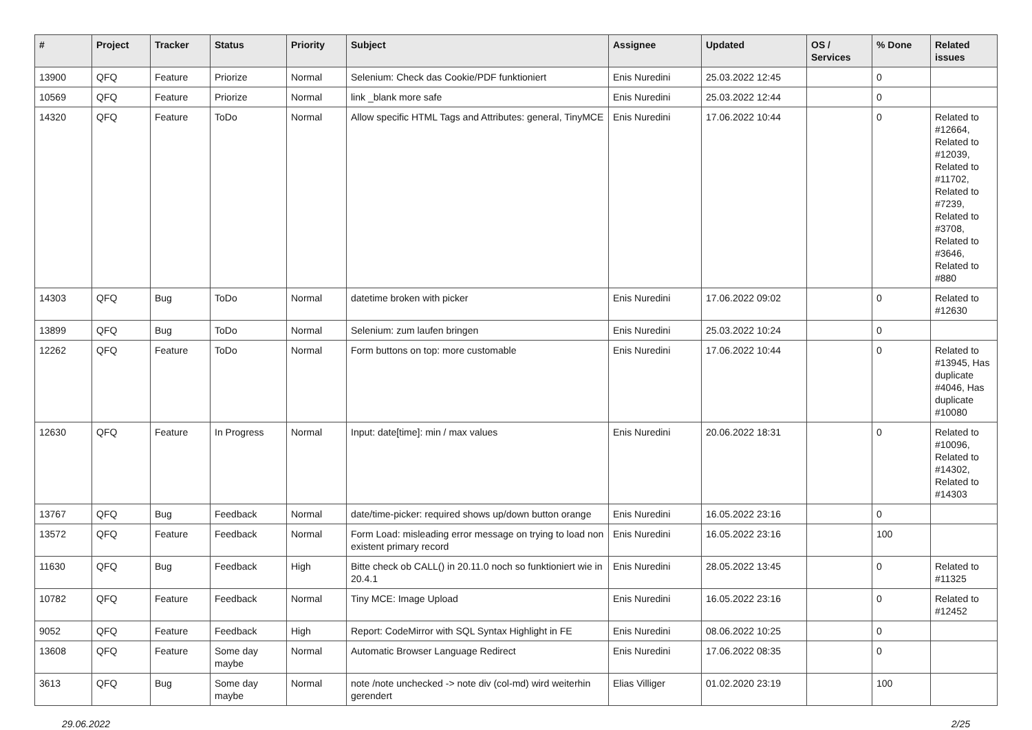| # | Project | Tracker | Status | Priority | Subject | Assignee | Updated | OS / Services | % Done | Related issues |
| --- | --- | --- | --- | --- | --- | --- | --- | --- | --- | --- |
| 13900 | QFQ | Feature | Priorize | Normal | Selenium: Check das Cookie/PDF funktioniert | Enis Nuredini | 25.03.2022 12:45 | | 0 | |
| 10569 | QFQ | Feature | Priorize | Normal | link _blank more safe | Enis Nuredini | 25.03.2022 12:44 | | 0 | |
| 14320 | QFQ | Feature | ToDo | Normal | Allow specific HTML Tags and Attributes: general, TinyMCE | Enis Nuredini | 17.06.2022 10:44 | | 0 | Related to #12664, Related to #12039, Related to #11702, Related to #7239, Related to #3708, Related to #3646, Related to #880 |
| 14303 | QFQ | Bug | ToDo | Normal | datetime broken with picker | Enis Nuredini | 17.06.2022 09:02 | | 0 | Related to #12630 |
| 13899 | QFQ | Bug | ToDo | Normal | Selenium: zum laufen bringen | Enis Nuredini | 25.03.2022 10:24 | | 0 | |
| 12262 | QFQ | Feature | ToDo | Normal | Form buttons on top: more customable | Enis Nuredini | 17.06.2022 10:44 | | 0 | Related to #13945, Has duplicate #4046, Has duplicate #10080 |
| 12630 | QFQ | Feature | In Progress | Normal | Input: date[time]: min / max values | Enis Nuredini | 20.06.2022 18:31 | | 0 | Related to #10096, Related to #14302, Related to #14303 |
| 13767 | QFQ | Bug | Feedback | Normal | date/time-picker: required shows up/down button orange | Enis Nuredini | 16.05.2022 23:16 | | 0 | |
| 13572 | QFQ | Feature | Feedback | Normal | Form Load: misleading error message on trying to load non existent primary record | Enis Nuredini | 16.05.2022 23:16 | | 100 | |
| 11630 | QFQ | Bug | Feedback | High | Bitte check ob CALL() in 20.11.0 noch so funktioniert wie in 20.4.1 | Enis Nuredini | 28.05.2022 13:45 | | 0 | Related to #11325 |
| 10782 | QFQ | Feature | Feedback | Normal | Tiny MCE: Image Upload | Enis Nuredini | 16.05.2022 23:16 | | 0 | Related to #12452 |
| 9052 | QFQ | Feature | Feedback | High | Report: CodeMirror with SQL Syntax Highlight in FE | Enis Nuredini | 08.06.2022 10:25 | | 0 | |
| 13608 | QFQ | Feature | Some day maybe | Normal | Automatic Browser Language Redirect | Enis Nuredini | 17.06.2022 08:35 | | 0 | |
| 3613 | QFQ | Bug | Some day maybe | Normal | note /note unchecked -> note div (col-md) wird weiterhin gerendert | Elias Villiger | 01.02.2020 23:19 | | 100 | |
29.06.2022 2/25